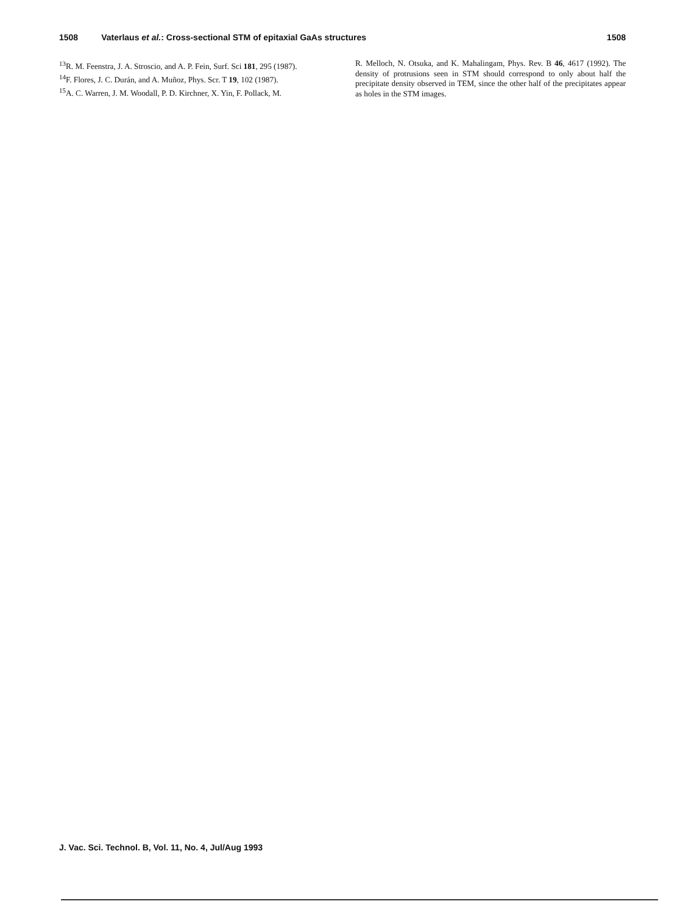1508 Vaterlaus et al.: Cross-sectional STM of epitaxial GaAs structures 1508
<sup>13</sup> R. M. Feenstra, J. A. Stroscio, and A. P. Fein, Surf. Sci 181, 295 (1987).
<sup>14</sup>F. Flores, J. C. Durán, and A. Muñoz, Phys. Scr. T 19, 102 (1987).
<sup>15</sup> A. C. Warren, J. M. Woodall, P. D. Kirchner, X. Yin, F. Pollack, M.
R. Melloch, N. Otsuka, and K. Mahalingam, Phys. Rev. B 46, 4617 (1992). The density of protrusions seen in STM should correspond to only about half the precipitate density observed in TEM, since the other half of the precipitates appear as holes in the STM images.
J. Vac. Sci. Technol. B, Vol. 11, No. 4, Jul/Aug 1993